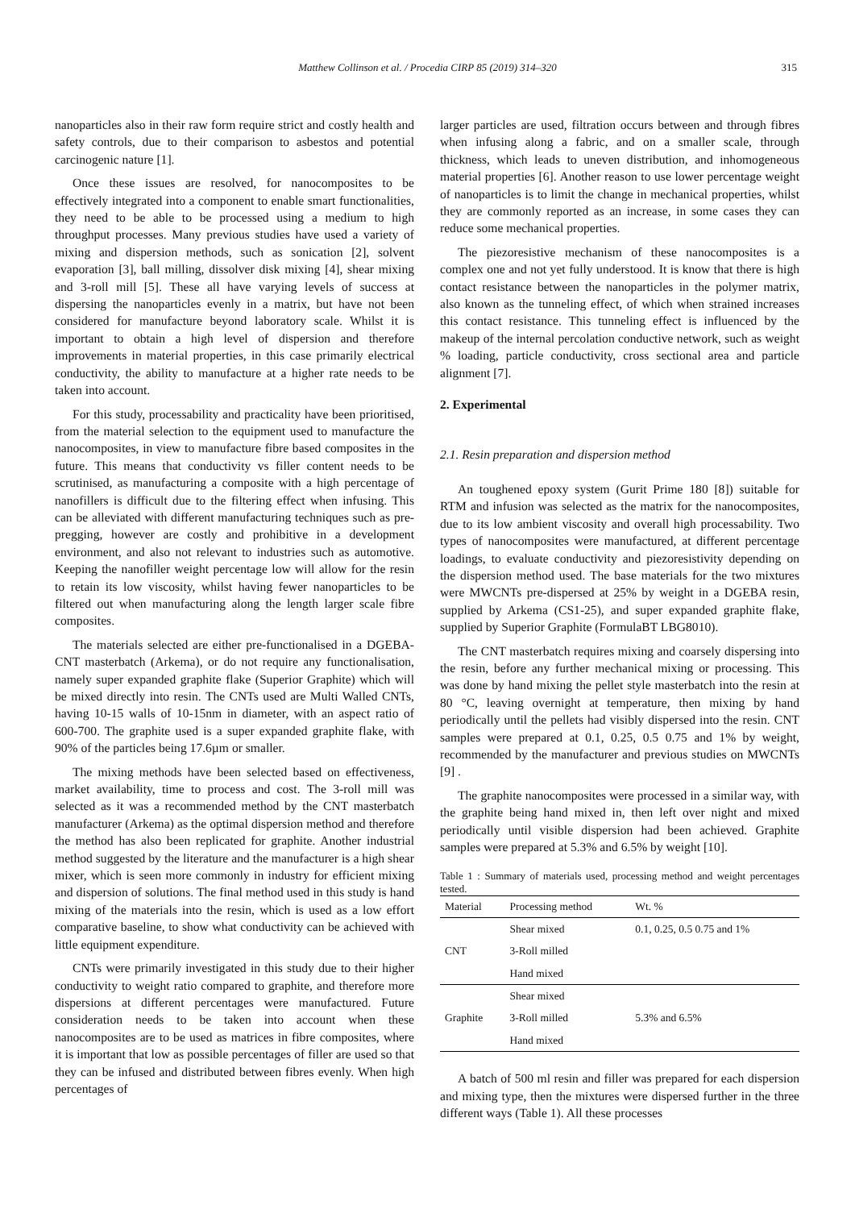Matthew Collinson et al. / Procedia CIRP 85 (2019) 314–320 315
nanoparticles also in their raw form require strict and costly health and safety controls, due to their comparison to asbestos and potential carcinogenic nature [1].
Once these issues are resolved, for nanocomposites to be effectively integrated into a component to enable smart functionalities, they need to be able to be processed using a medium to high throughput processes. Many previous studies have used a variety of mixing and dispersion methods, such as sonication [2], solvent evaporation [3], ball milling, dissolver disk mixing [4], shear mixing and 3-roll mill [5]. These all have varying levels of success at dispersing the nanoparticles evenly in a matrix, but have not been considered for manufacture beyond laboratory scale. Whilst it is important to obtain a high level of dispersion and therefore improvements in material properties, in this case primarily electrical conductivity, the ability to manufacture at a higher rate needs to be taken into account.
For this study, processability and practicality have been prioritised, from the material selection to the equipment used to manufacture the nanocomposites, in view to manufacture fibre based composites in the future. This means that conductivity vs filler content needs to be scrutinised, as manufacturing a composite with a high percentage of nanofillers is difficult due to the filtering effect when infusing. This can be alleviated with different manufacturing techniques such as pre-pregging, however are costly and prohibitive in a development environment, and also not relevant to industries such as automotive. Keeping the nanofiller weight percentage low will allow for the resin to retain its low viscosity, whilst having fewer nanoparticles to be filtered out when manufacturing along the length larger scale fibre composites.
The materials selected are either pre-functionalised in a DGEBA-CNT masterbatch (Arkema), or do not require any functionalisation, namely super expanded graphite flake (Superior Graphite) which will be mixed directly into resin. The CNTs used are Multi Walled CNTs, having 10-15 walls of 10-15nm in diameter, with an aspect ratio of 600-700. The graphite used is a super expanded graphite flake, with 90% of the particles being 17.6µm or smaller.
The mixing methods have been selected based on effectiveness, market availability, time to process and cost. The 3-roll mill was selected as it was a recommended method by the CNT masterbatch manufacturer (Arkema) as the optimal dispersion method and therefore the method has also been replicated for graphite. Another industrial method suggested by the literature and the manufacturer is a high shear mixer, which is seen more commonly in industry for efficient mixing and dispersion of solutions. The final method used in this study is hand mixing of the materials into the resin, which is used as a low effort comparative baseline, to show what conductivity can be achieved with little equipment expenditure.
CNTs were primarily investigated in this study due to their higher conductivity to weight ratio compared to graphite, and therefore more dispersions at different percentages were manufactured. Future consideration needs to be taken into account when these nanocomposites are to be used as matrices in fibre composites, where it is important that low as possible percentages of filler are used so that they can be infused and distributed between fibres evenly. When high percentages of
larger particles are used, filtration occurs between and through fibres when infusing along a fabric, and on a smaller scale, through thickness, which leads to uneven distribution, and inhomogeneous material properties [6]. Another reason to use lower percentage weight of nanoparticles is to limit the change in mechanical properties, whilst they are commonly reported as an increase, in some cases they can reduce some mechanical properties.
The piezoresistive mechanism of these nanocomposites is a complex one and not yet fully understood. It is know that there is high contact resistance between the nanoparticles in the polymer matrix, also known as the tunneling effect, of which when strained increases this contact resistance. This tunneling effect is influenced by the makeup of the internal percolation conductive network, such as weight % loading, particle conductivity, cross sectional area and particle alignment [7].
2. Experimental
2.1. Resin preparation and dispersion method
An toughened epoxy system (Gurit Prime 180 [8]) suitable for RTM and infusion was selected as the matrix for the nanocomposites, due to its low ambient viscosity and overall high processability. Two types of nanocomposites were manufactured, at different percentage loadings, to evaluate conductivity and piezoresistivity depending on the dispersion method used. The base materials for the two mixtures were MWCNTs pre-dispersed at 25% by weight in a DGEBA resin, supplied by Arkema (CS1-25), and super expanded graphite flake, supplied by Superior Graphite (FormulaBT LBG8010).
The CNT masterbatch requires mixing and coarsely dispersing into the resin, before any further mechanical mixing or processing. This was done by hand mixing the pellet style masterbatch into the resin at 80 °C, leaving overnight at temperature, then mixing by hand periodically until the pellets had visibly dispersed into the resin. CNT samples were prepared at 0.1, 0.25, 0.5 0.75 and 1% by weight, recommended by the manufacturer and previous studies on MWCNTs [9] .
The graphite nanocomposites were processed in a similar way, with the graphite being hand mixed in, then left over night and mixed periodically until visible dispersion had been achieved. Graphite samples were prepared at 5.3% and 6.5% by weight [10].
Table 1 : Summary of materials used, processing method and weight percentages tested.
| Material | Processing method | Wt. % |
| --- | --- | --- |
| CNT | Shear mixed | 0.1, 0.25, 0.5 0.75 and 1% |
| | 3-Roll milled | |
| | Hand mixed | |
| Graphite | Shear mixed | 5.3% and 6.5% |
| | 3-Roll milled | |
| | Hand mixed | |
A batch of 500 ml resin and filler was prepared for each dispersion and mixing type, then the mixtures were dispersed further in the three different ways (Table 1). All these processes